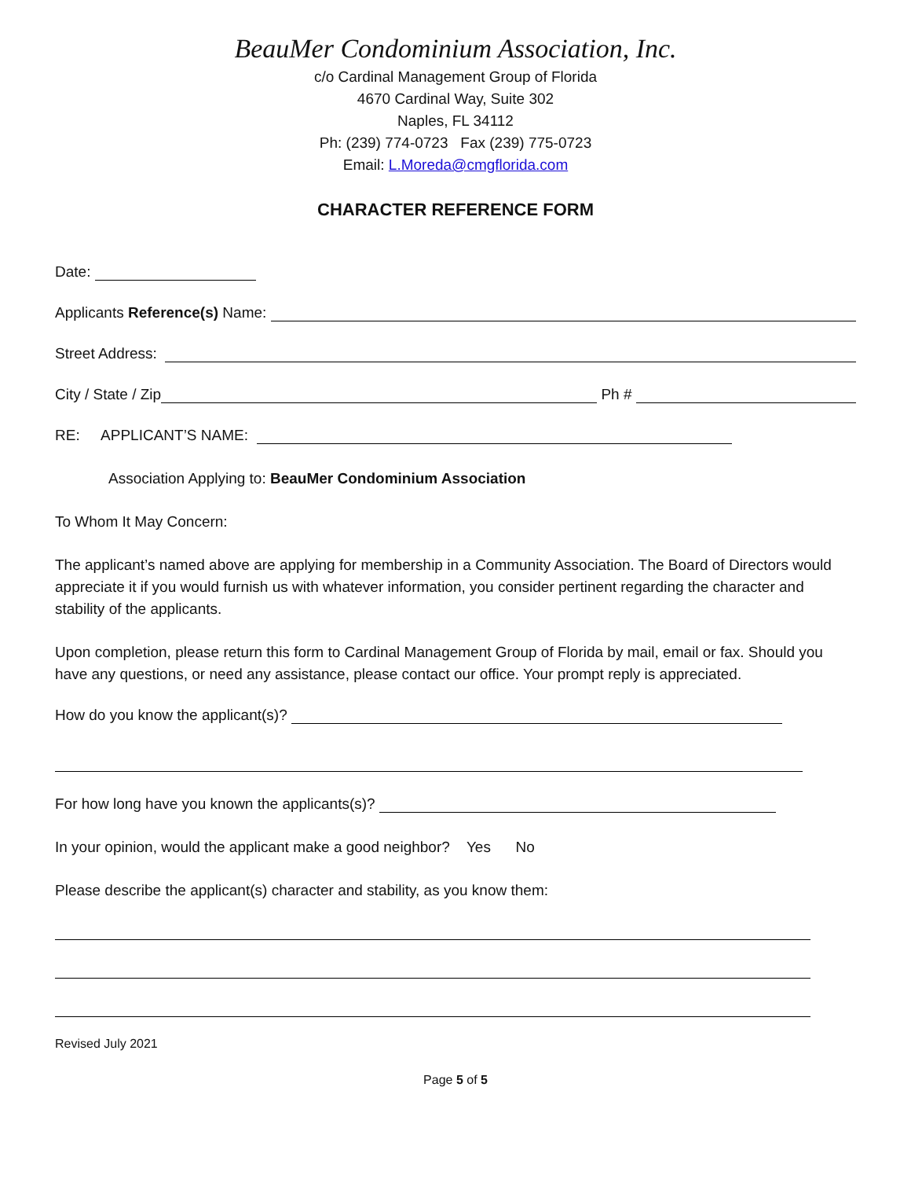BeauMer Condominium Association, Inc.
c/o Cardinal Management Group of Florida
4670 Cardinal Way, Suite 302
Naples, FL 34112
Ph: (239) 774-0723 Fax (239) 775-0723
Email: L.Moreda@cmgflorida.com
CHARACTER REFERENCE FORM
Date:
Applicants Reference(s) Name:
Street Address:
City / State / Zip
Ph #
RE: APPLICANT’S NAME:
Association Applying to: BeauMer Condominium Association
To Whom It May Concern:
The applicant’s named above are applying for membership in a Community Association. The Board of Directors would appreciate it if you would furnish us with whatever information, you consider pertinent regarding the character and stability of the applicants.
Upon completion, please return this form to Cardinal Management Group of Florida by mail, email or fax. Should you have any questions, or need any assistance, please contact our office. Your prompt reply is appreciated.
How do you know the applicant(s)?
For how long have you known the applicants(s)?
In your opinion, would the applicant make a good neighbor? Yes No
Please describe the applicant(s) character and stability, as you know them:
Revised July 2021
Page 5 of 5